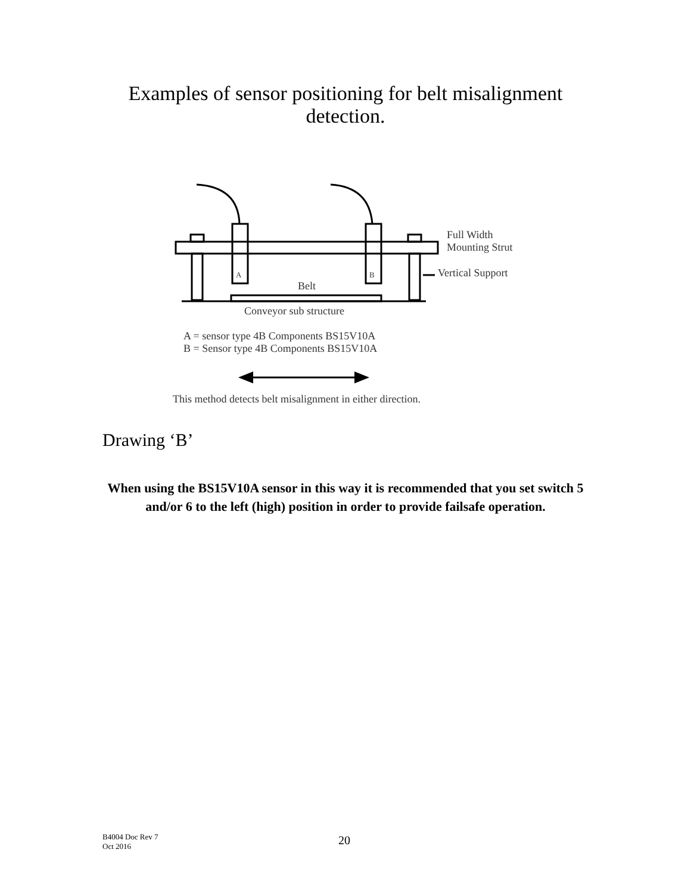Examples of sensor positioning for belt misalignment
detection.
Full Width
Mounting Strut
Vertical Support
A B
Belt
Conveyor sub structure
A = sensor type 4B Components BS15V10A
B = Sensor type 4B Components BS15V10A
This method detects belt misalignment in either direction.
Drawing ‘B’
When using the BS15V10A sensor in this way it is recommended that you set switch 5 and/or 6 to the left (high) position in order to provide failsafe operation.
B4004 Doc Rev 7
Oct 2016
20